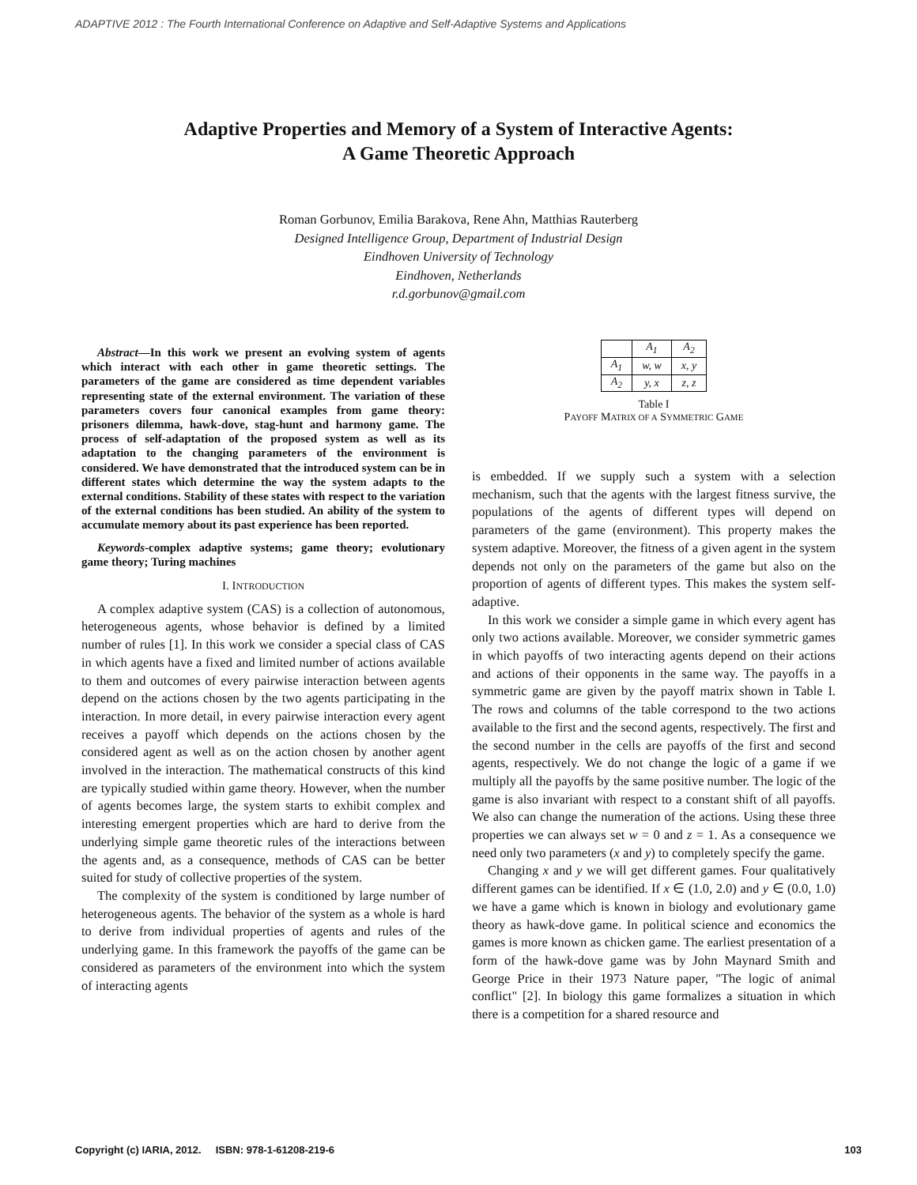ADAPTIVE 2012 : The Fourth International Conference on Adaptive and Self-Adaptive Systems and Applications
Adaptive Properties and Memory of a System of Interactive Agents:
A Game Theoretic Approach
Roman Gorbunov, Emilia Barakova, Rene Ahn, Matthias Rauterberg
Designed Intelligence Group, Department of Industrial Design
Eindhoven University of Technology
Eindhoven, Netherlands
r.d.gorbunov@gmail.com
Abstract—In this work we present an evolving system of agents which interact with each other in game theoretic settings. The parameters of the game are considered as time dependent variables representing state of the external environment. The variation of these parameters covers four canonical examples from game theory: prisoners dilemma, hawk-dove, stag-hunt and harmony game. The process of self-adaptation of the proposed system as well as its adaptation to the changing parameters of the environment is considered. We have demonstrated that the introduced system can be in different states which determine the way the system adapts to the external conditions. Stability of these states with respect to the variation of the external conditions has been studied. An ability of the system to accumulate memory about its past experience has been reported.
Keywords-complex adaptive systems; game theory; evolutionary game theory; Turing machines
I. INTRODUCTION
A complex adaptive system (CAS) is a collection of autonomous, heterogeneous agents, whose behavior is defined by a limited number of rules [1]. In this work we consider a special class of CAS in which agents have a fixed and limited number of actions available to them and outcomes of every pairwise interaction between agents depend on the actions chosen by the two agents participating in the interaction. In more detail, in every pairwise interaction every agent receives a payoff which depends on the actions chosen by the considered agent as well as on the action chosen by another agent involved in the interaction. The mathematical constructs of this kind are typically studied within game theory. However, when the number of agents becomes large, the system starts to exhibit complex and interesting emergent properties which are hard to derive from the underlying simple game theoretic rules of the interactions between the agents and, as a consequence, methods of CAS can be better suited for study of collective properties of the system.
The complexity of the system is conditioned by large number of heterogeneous agents. The behavior of the system as a whole is hard to derive from individual properties of agents and rules of the underlying game. In this framework the payoffs of the game can be considered as parameters of the environment into which the system of interacting agents
| | A<sub>1</sub> | A<sub>2</sub> |
| --- | --- | --- |
| A<sub>1</sub> | w, w | x, y |
| A<sub>2</sub> | y, x | z, z |
Table I
PAYOFF MATRIX OF A SYMMETRIC GAME
is embedded. If we supply such a system with a selection mechanism, such that the agents with the largest fitness survive, the populations of the agents of different types will depend on parameters of the game (environment). This property makes the system adaptive. Moreover, the fitness of a given agent in the system depends not only on the parameters of the game but also on the proportion of agents of different types. This makes the system self-adaptive.
In this work we consider a simple game in which every agent has only two actions available. Moreover, we consider symmetric games in which payoffs of two interacting agents depend on their actions and actions of their opponents in the same way. The payoffs in a symmetric game are given by the payoff matrix shown in Table I. The rows and columns of the table correspond to the two actions available to the first and the second agents, respectively. The first and the second number in the cells are payoffs of the first and second agents, respectively. We do not change the logic of a game if we multiply all the payoffs by the same positive number. The logic of the game is also invariant with respect to a constant shift of all payoffs. We also can change the numeration of the actions. Using these three properties we can always set w = 0 and z = 1. As a consequence we need only two parameters (x and y) to completely specify the game.
Changing x and y we will get different games. Four qualitatively different games can be identified. If x ∈ (1.0, 2.0) and y ∈ (0.0, 1.0) we have a game which is known in biology and evolutionary game theory as hawk-dove game. In political science and economics the games is more known as chicken game. The earliest presentation of a form of the hawk-dove game was by John Maynard Smith and George Price in their 1973 Nature paper, "The logic of animal conflict" [2]. In biology this game formalizes a situation in which there is a competition for a shared resource and
Copyright (c) IARIA, 2012. ISBN: 978-1-61208-219-6 103